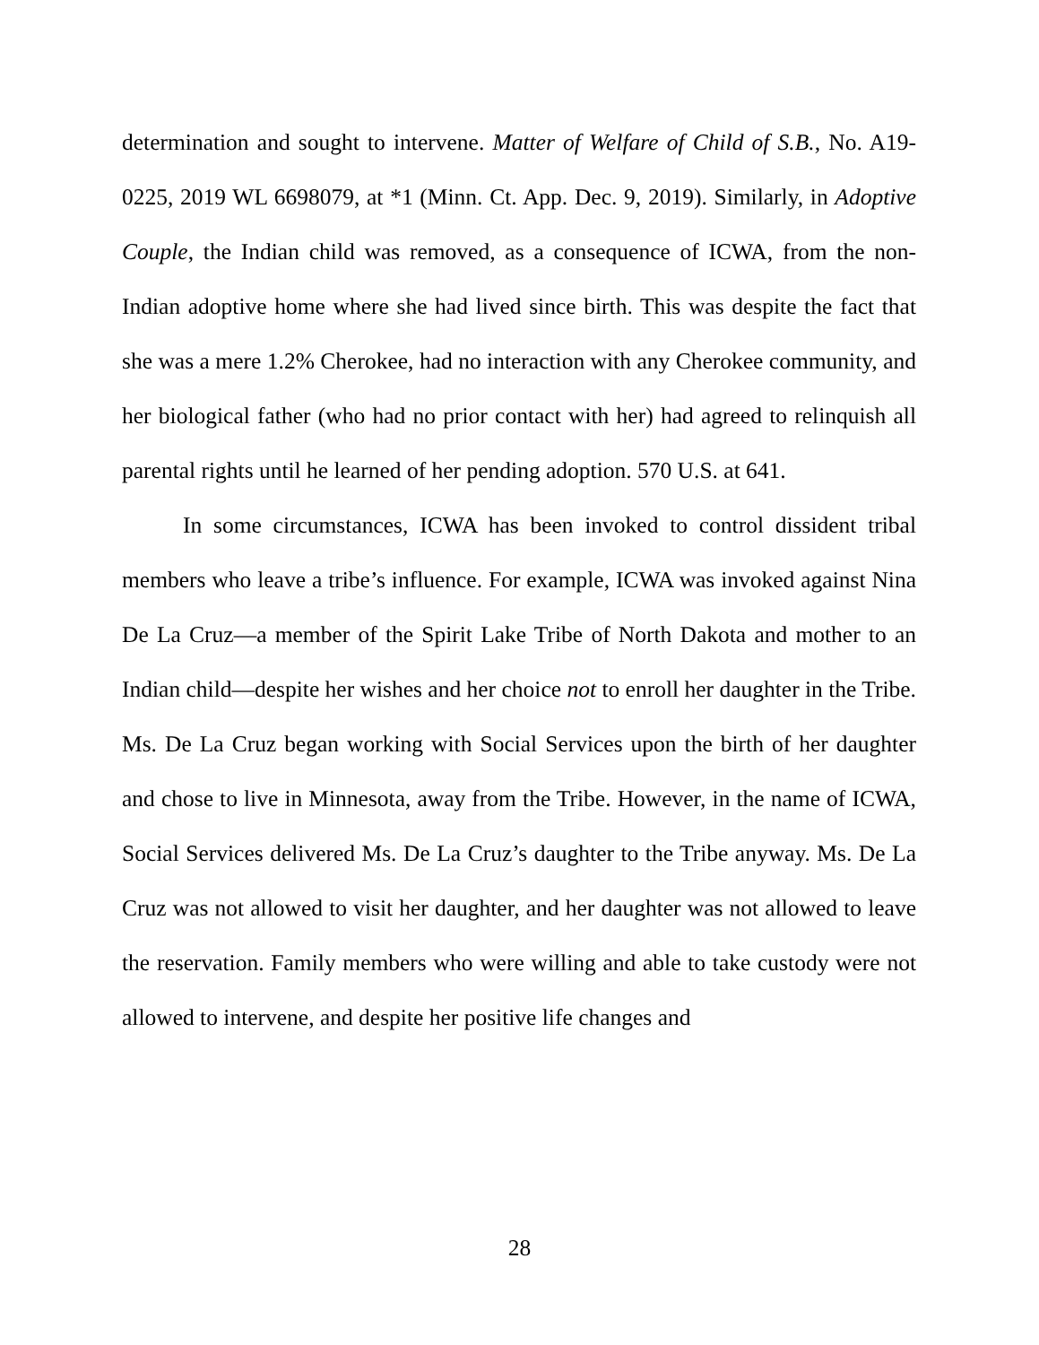determination and sought to intervene. Matter of Welfare of Child of S.B., No. A19-0225, 2019 WL 6698079, at *1 (Minn. Ct. App. Dec. 9, 2019). Similarly, in Adoptive Couple, the Indian child was removed, as a consequence of ICWA, from the non-Indian adoptive home where she had lived since birth. This was despite the fact that she was a mere 1.2% Cherokee, had no interaction with any Cherokee community, and her biological father (who had no prior contact with her) had agreed to relinquish all parental rights until he learned of her pending adoption. 570 U.S. at 641.
In some circumstances, ICWA has been invoked to control dissident tribal members who leave a tribe’s influence. For example, ICWA was invoked against Nina De La Cruz—a member of the Spirit Lake Tribe of North Dakota and mother to an Indian child—despite her wishes and her choice not to enroll her daughter in the Tribe. Ms. De La Cruz began working with Social Services upon the birth of her daughter and chose to live in Minnesota, away from the Tribe. However, in the name of ICWA, Social Services delivered Ms. De La Cruz’s daughter to the Tribe anyway. Ms. De La Cruz was not allowed to visit her daughter, and her daughter was not allowed to leave the reservation. Family members who were willing and able to take custody were not allowed to intervene, and despite her positive life changes and
28